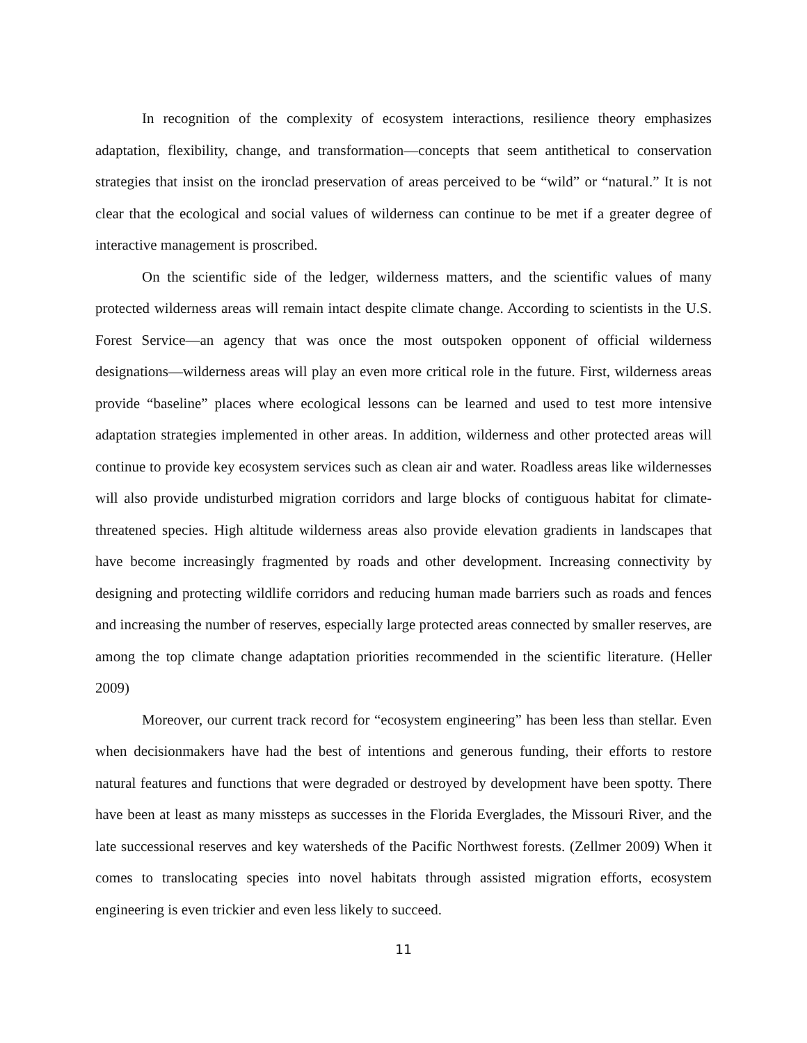In recognition of the complexity of ecosystem interactions, resilience theory emphasizes adaptation, flexibility, change, and transformation—concepts that seem antithetical to conservation strategies that insist on the ironclad preservation of areas perceived to be “wild” or “natural.” It is not clear that the ecological and social values of wilderness can continue to be met if a greater degree of interactive management is proscribed.
On the scientific side of the ledger, wilderness matters, and the scientific values of many protected wilderness areas will remain intact despite climate change. According to scientists in the U.S. Forest Service—an agency that was once the most outspoken opponent of official wilderness designations—wilderness areas will play an even more critical role in the future. First, wilderness areas provide “baseline” places where ecological lessons can be learned and used to test more intensive adaptation strategies implemented in other areas. In addition, wilderness and other protected areas will continue to provide key ecosystem services such as clean air and water. Roadless areas like wildernesses will also provide undisturbed migration corridors and large blocks of contiguous habitat for climate-threatened species. High altitude wilderness areas also provide elevation gradients in landscapes that have become increasingly fragmented by roads and other development. Increasing connectivity by designing and protecting wildlife corridors and reducing human made barriers such as roads and fences and increasing the number of reserves, especially large protected areas connected by smaller reserves, are among the top climate change adaptation priorities recommended in the scientific literature. (Heller 2009)
Moreover, our current track record for “ecosystem engineering” has been less than stellar. Even when decisionmakers have had the best of intentions and generous funding, their efforts to restore natural features and functions that were degraded or destroyed by development have been spotty. There have been at least as many missteps as successes in the Florida Everglades, the Missouri River, and the late successional reserves and key watersheds of the Pacific Northwest forests. (Zellmer 2009) When it comes to translocating species into novel habitats through assisted migration efforts, ecosystem engineering is even trickier and even less likely to succeed.
11